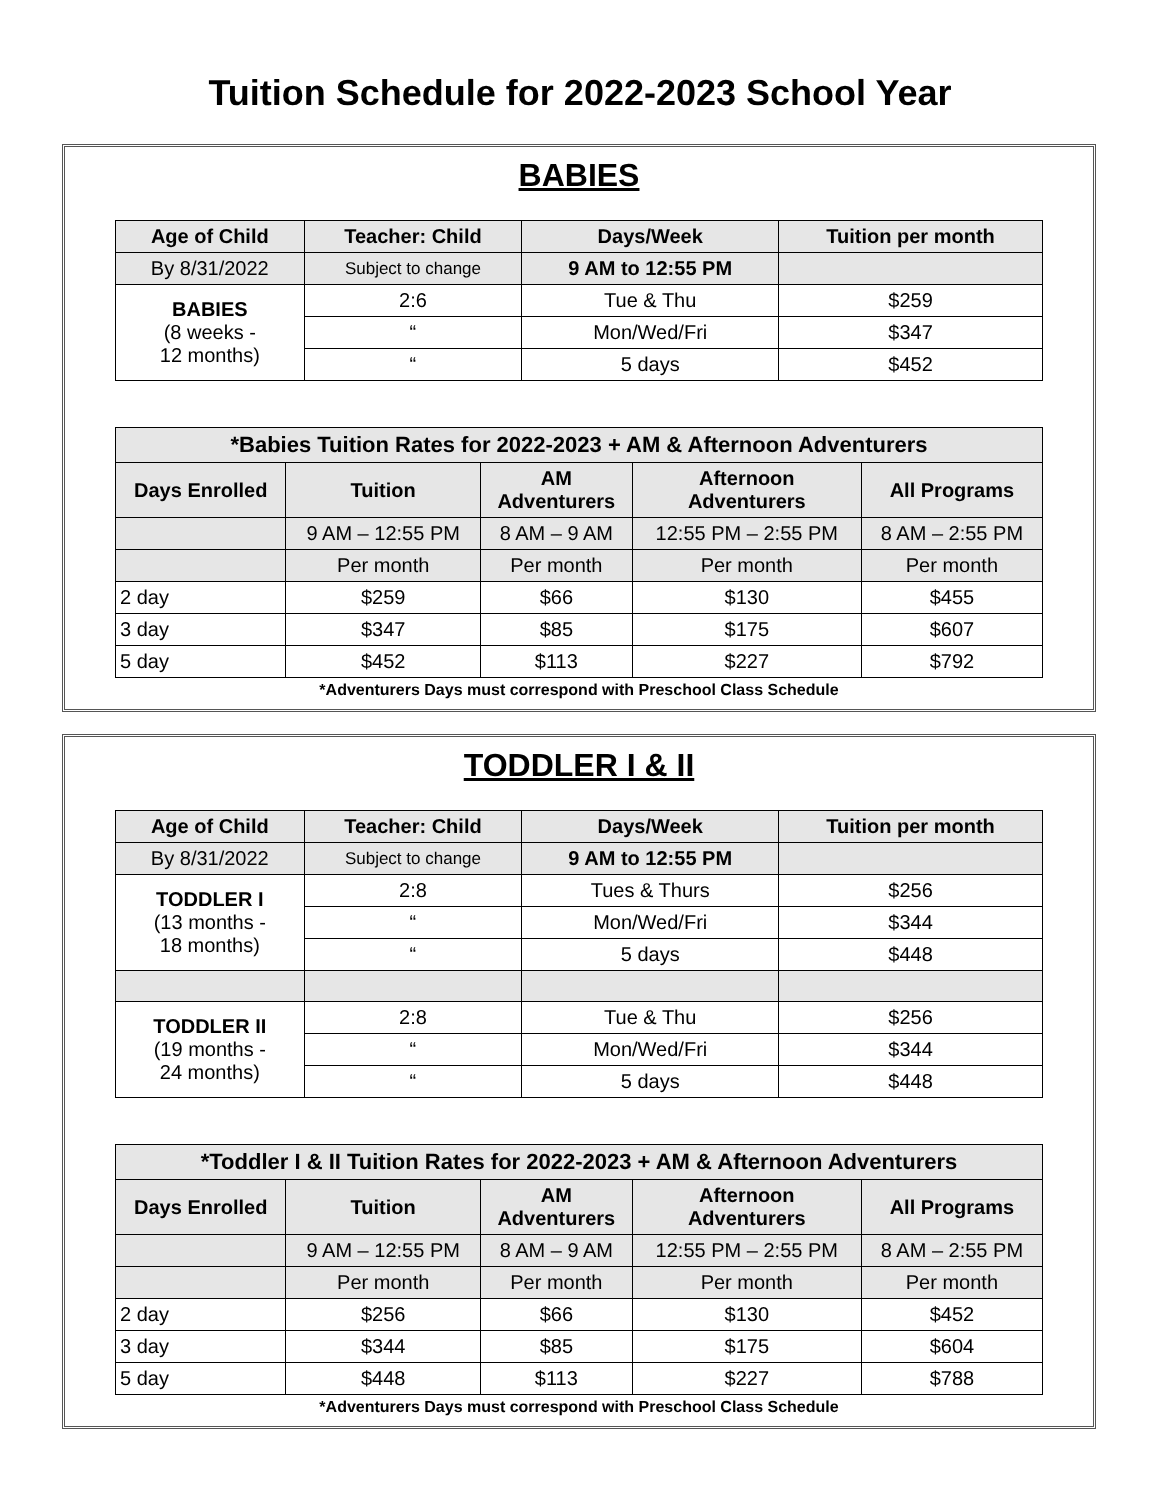Tuition Schedule for 2022-2023 School Year
BABIES
| Age of Child | Teacher: Child | Days/Week | Tuition per month |
| --- | --- | --- | --- |
| By 8/31/2022 | Subject to change | 9 AM to 12:55 PM | |
| BABIES (8 weeks - 12 months) | 2:6 | Tue & Thu | $259 |
| | “ | Mon/Wed/Fri | $347 |
| | “ | 5 days | $452 |
| *Babies Tuition Rates for 2022-2023 + AM & Afternoon Adventurers | | | | |
| --- | --- | --- | --- | --- |
| Days Enrolled | Tuition | AM Adventurers | Afternoon Adventurers | All Programs |
| | 9 AM – 12:55 PM | 8 AM – 9 AM | 12:55 PM – 2:55 PM | 8 AM – 2:55 PM |
| | Per month | Per month | Per month | Per month |
| 2 day | $259 | $66 | $130 | $455 |
| 3 day | $347 | $85 | $175 | $607 |
| 5 day | $452 | $113 | $227 | $792 |
*Adventurers Days must correspond with Preschool Class Schedule
TODDLER I & II
| Age of Child | Teacher: Child | Days/Week | Tuition per month |
| --- | --- | --- | --- |
| By 8/31/2022 | Subject to change | 9 AM to 12:55 PM | |
| TODDLER I (13 months - 18 months) | 2:8 | Tues & Thurs | $256 |
| | “ | Mon/Wed/Fri | $344 |
| | “ | 5 days | $448 |
| TODDLER II (19 months - 24 months) | 2:8 | Tue & Thu | $256 |
| | “ | Mon/Wed/Fri | $344 |
| | “ | 5 days | $448 |
| *Toddler I & II Tuition Rates for 2022-2023 + AM & Afternoon Adventurers | | | | |
| --- | --- | --- | --- | --- |
| Days Enrolled | Tuition | AM Adventurers | Afternoon Adventurers | All Programs |
| | 9 AM – 12:55 PM | 8 AM – 9 AM | 12:55 PM – 2:55 PM | 8 AM – 2:55 PM |
| | Per month | Per month | Per month | Per month |
| 2 day | $256 | $66 | $130 | $452 |
| 3 day | $344 | $85 | $175 | $604 |
| 5 day | $448 | $113 | $227 | $788 |
*Adventurers Days must correspond with Preschool Class Schedule